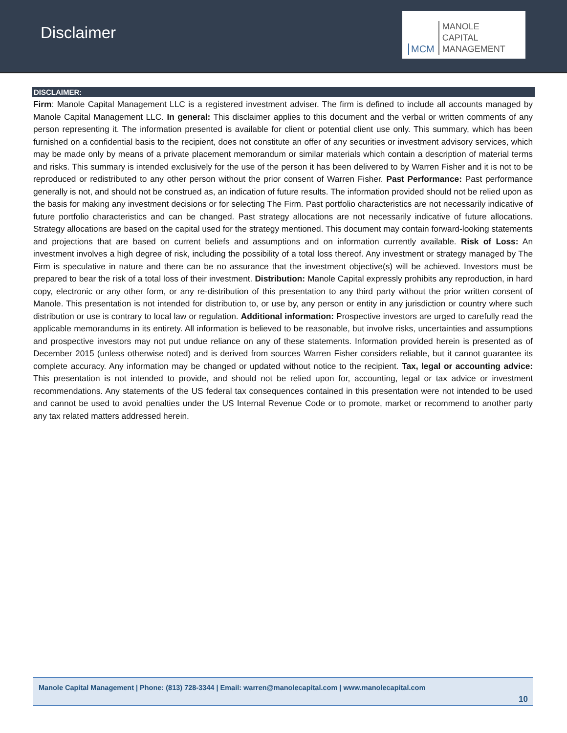Disclaimer
MCM MANOLE
CAPITAL
MANAGEMENT
DISCLAIMER:
Firm: Manole Capital Management LLC is a registered investment adviser. The firm is defined to include all accounts managed by Manole Capital Management LLC. In general: This disclaimer applies to this document and the verbal or written comments of any person representing it. The information presented is available for client or potential client use only. This summary, which has been furnished on a confidential basis to the recipient, does not constitute an offer of any securities or investment advisory services, which may be made only by means of a private placement memorandum or similar materials which contain a description of material terms and risks. This summary is intended exclusively for the use of the person it has been delivered to by Warren Fisher and it is not to be reproduced or redistributed to any other person without the prior consent of Warren Fisher. Past Performance: Past performance generally is not, and should not be construed as, an indication of future results. The information provided should not be relied upon as the basis for making any investment decisions or for selecting The Firm. Past portfolio characteristics are not necessarily indicative of future portfolio characteristics and can be changed. Past strategy allocations are not necessarily indicative of future allocations. Strategy allocations are based on the capital used for the strategy mentioned. This document may contain forward-looking statements and projections that are based on current beliefs and assumptions and on information currently available. Risk of Loss: An investment involves a high degree of risk, including the possibility of a total loss thereof. Any investment or strategy managed by The Firm is speculative in nature and there can be no assurance that the investment objective(s) will be achieved. Investors must be prepared to bear the risk of a total loss of their investment. Distribution: Manole Capital expressly prohibits any reproduction, in hard copy, electronic or any other form, or any re-distribution of this presentation to any third party without the prior written consent of Manole. This presentation is not intended for distribution to, or use by, any person or entity in any jurisdiction or country where such distribution or use is contrary to local law or regulation. Additional information: Prospective investors are urged to carefully read the applicable memorandums in its entirety. All information is believed to be reasonable, but involve risks, uncertainties and assumptions and prospective investors may not put undue reliance on any of these statements. Information provided herein is presented as of December 2015 (unless otherwise noted) and is derived from sources Warren Fisher considers reliable, but it cannot guarantee its complete accuracy. Any information may be changed or updated without notice to the recipient. Tax, legal or accounting advice: This presentation is not intended to provide, and should not be relied upon for, accounting, legal or tax advice or investment recommendations. Any statements of the US federal tax consequences contained in this presentation were not intended to be used and cannot be used to avoid penalties under the US Internal Revenue Code or to promote, market or recommend to another party any tax related matters addressed herein.
Manole Capital Management | Phone: (813) 728-3344 | Email: warren@manolecapital.com | www.manolecapital.com
10